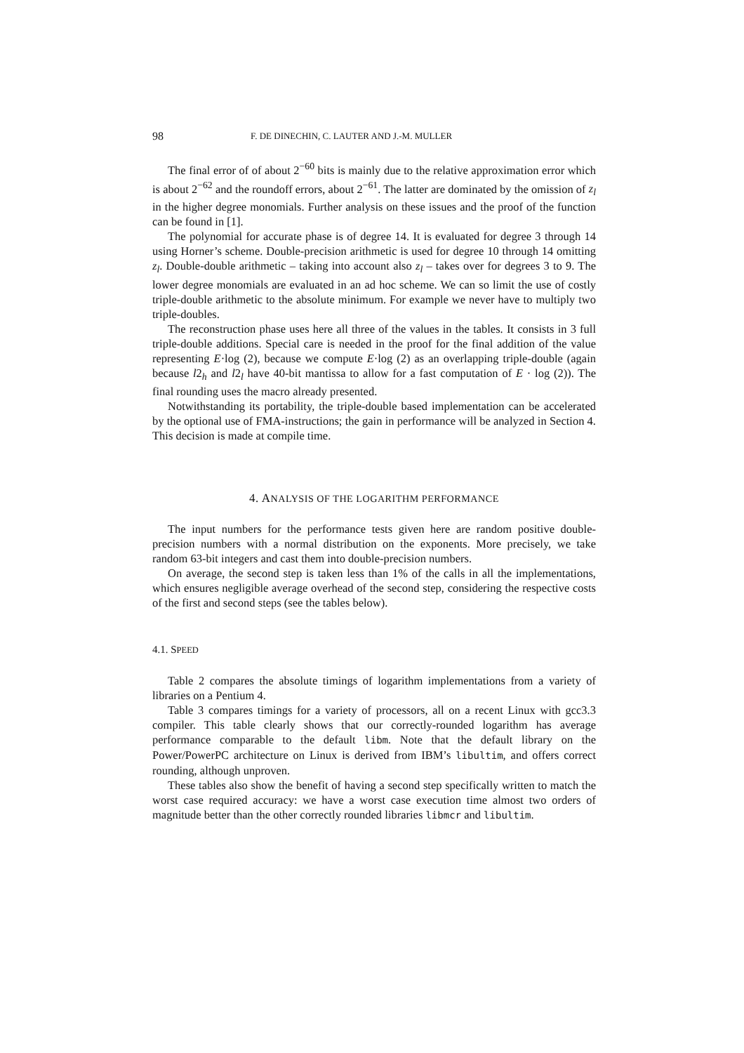98 F. DE DINECHIN, C. LAUTER AND J.-M. MULLER
The final error of of about 2<sup>−60</sup> bits is mainly due to the relative approximation error which is about 2<sup>−62</sup> and the roundoff errors, about 2<sup>−61</sup>. The latter are dominated by the omission of z<sub>l</sub> in the higher degree monomials. Further analysis on these issues and the proof of the function can be found in [1].
The polynomial for accurate phase is of degree 14. It is evaluated for degree 3 through 14 using Horner’s scheme. Double-precision arithmetic is used for degree 10 through 14 omitting z<sub>l</sub>. Double-double arithmetic – taking into account also z<sub>l</sub> – takes over for degrees 3 to 9. The lower degree monomials are evaluated in an ad hoc scheme. We can so limit the use of costly triple-double arithmetic to the absolute minimum. For example we never have to multiply two triple-doubles.
The reconstruction phase uses here all three of the values in the tables. It consists in 3 full triple-double additions. Special care is needed in the proof for the final addition of the value representing E·log (2), because we compute E·log (2) as an overlapping triple-double (again because l2<sub>h</sub> and l2<sub>l</sub> have 40-bit mantissa to allow for a fast computation of E · log (2)). The final rounding uses the macro already presented.
Notwithstanding its portability, the triple-double based implementation can be accelerated by the optional use of FMA-instructions; the gain in performance will be analyzed in Section 4. This decision is made at compile time.
4. ANALYSIS OF THE LOGARITHM PERFORMANCE
The input numbers for the performance tests given here are random positive double-precision numbers with a normal distribution on the exponents. More precisely, we take random 63-bit integers and cast them into double-precision numbers.
On average, the second step is taken less than 1% of the calls in all the implementations, which ensures negligible average overhead of the second step, considering the respective costs of the first and second steps (see the tables below).
4.1. SPEED
Table 2 compares the absolute timings of logarithm implementations from a variety of libraries on a Pentium 4.
Table 3 compares timings for a variety of processors, all on a recent Linux with gcc3.3 compiler. This table clearly shows that our correctly-rounded logarithm has average performance comparable to the default libm. Note that the default library on the Power/PowerPC architecture on Linux is derived from IBM’s libultim, and offers correct rounding, although unproven.
These tables also show the benefit of having a second step specifically written to match the worst case required accuracy: we have a worst case execution time almost two orders of magnitude better than the other correctly rounded libraries libmcr and libultim.